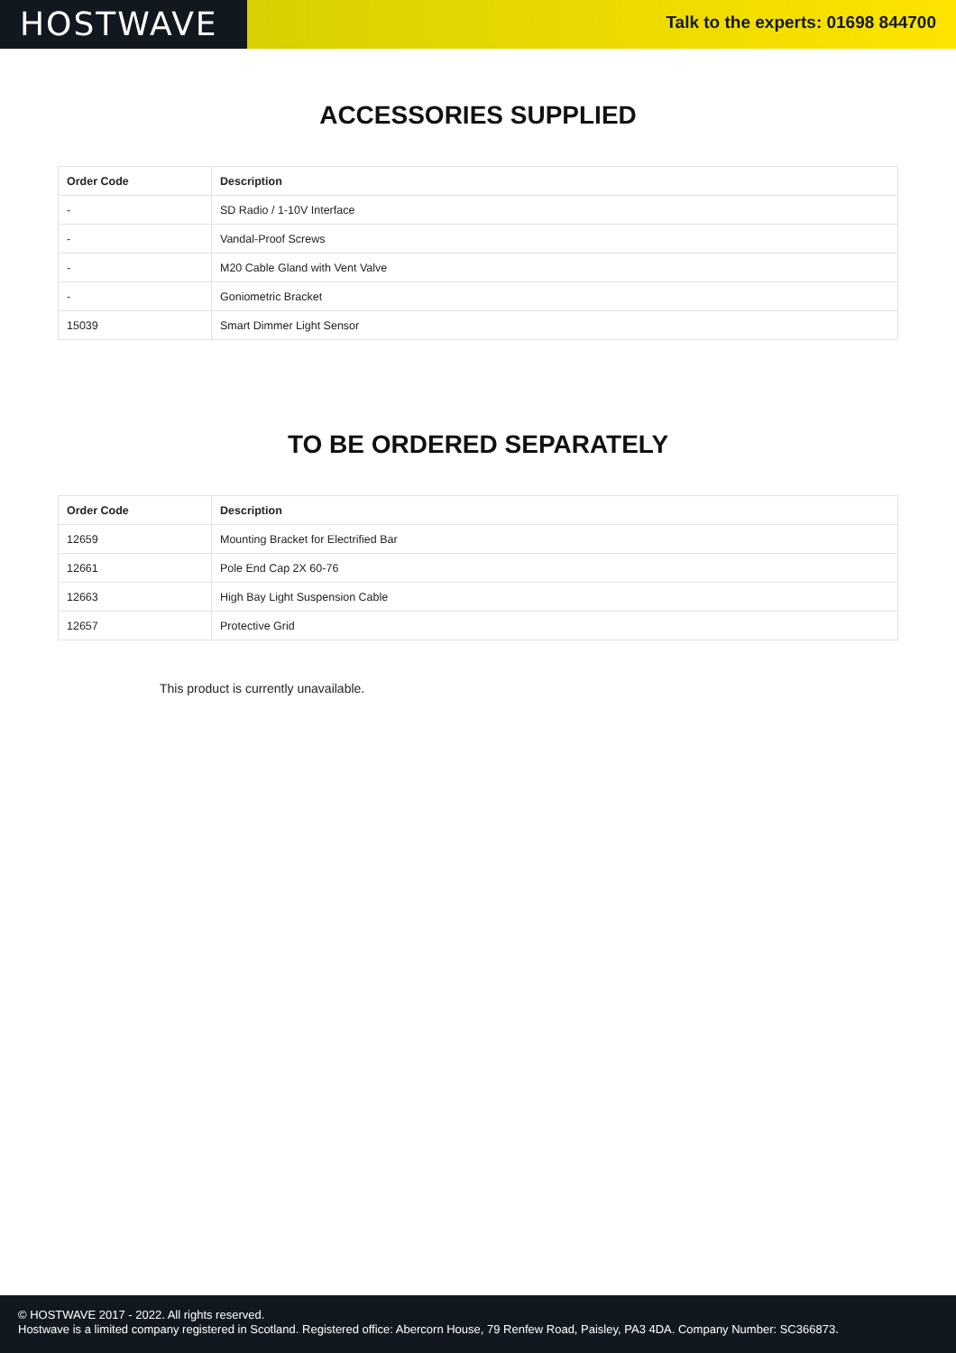HOSTWAVE
Talk to the experts: 01698 844700
ACCESSORIES SUPPLIED
| Order Code | Description |
| --- | --- |
| - | SD Radio / 1-10V Interface |
| - | Vandal-Proof Screws |
| - | M20 Cable Gland with Vent Valve |
| - | Goniometric Bracket |
| 15039 | Smart Dimmer Light Sensor |
TO BE ORDERED SEPARATELY
| Order Code | Description |
| --- | --- |
| 12659 | Mounting Bracket for Electrified Bar |
| 12661 | Pole End Cap 2X 60-76 |
| 12663 | High Bay Light Suspension Cable |
| 12657 | Protective Grid |
This product is currently unavailable.
© HOSTWAVE 2017 - 2022. All rights reserved.
Hostwave is a limited company registered in Scotland. Registered office: Abercorn House, 79 Renfew Road, Paisley, PA3 4DA. Company Number: SC366873.